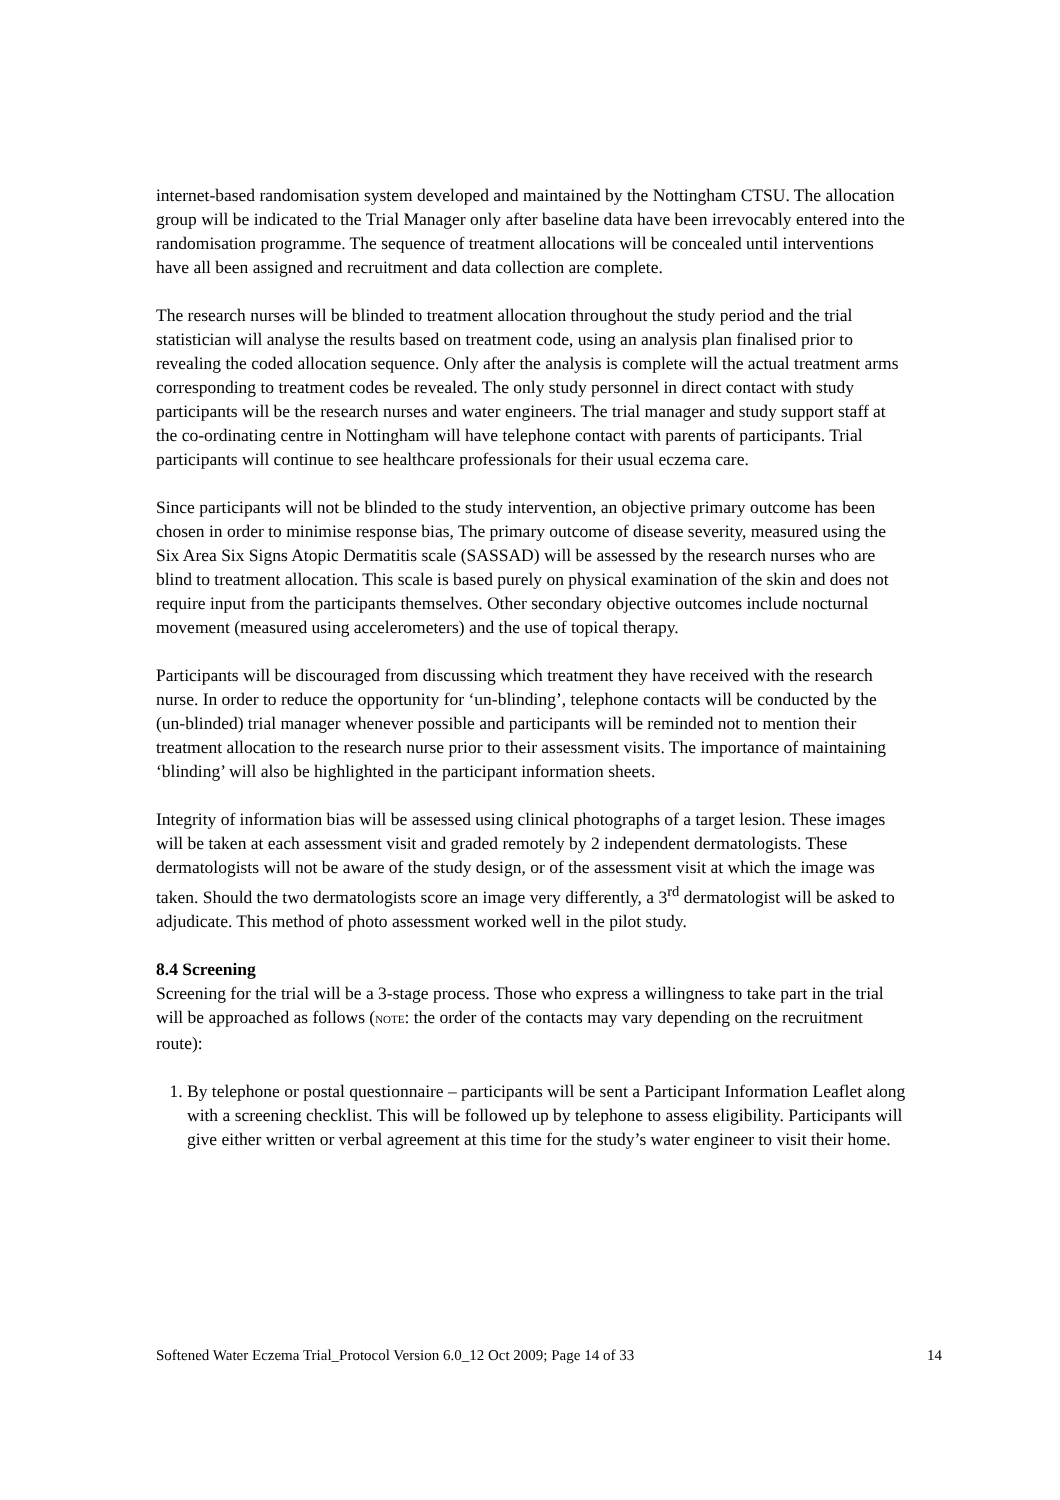internet-based randomisation system developed and maintained by the Nottingham CTSU. The allocation group will be indicated to the Trial Manager only after baseline data have been irrevocably entered into the randomisation programme. The sequence of treatment allocations will be concealed until interventions have all been assigned and recruitment and data collection are complete.
The research nurses will be blinded to treatment allocation throughout the study period and the trial statistician will analyse the results based on treatment code, using an analysis plan finalised prior to revealing the coded allocation sequence. Only after the analysis is complete will the actual treatment arms corresponding to treatment codes be revealed. The only study personnel in direct contact with study participants will be the research nurses and water engineers. The trial manager and study support staff at the co-ordinating centre in Nottingham will have telephone contact with parents of participants. Trial participants will continue to see healthcare professionals for their usual eczema care.
Since participants will not be blinded to the study intervention, an objective primary outcome has been chosen in order to minimise response bias, The primary outcome of disease severity, measured using the Six Area Six Signs Atopic Dermatitis scale (SASSAD) will be assessed by the research nurses who are blind to treatment allocation. This scale is based purely on physical examination of the skin and does not require input from the participants themselves. Other secondary objective outcomes include nocturnal movement (measured using accelerometers) and the use of topical therapy.
Participants will be discouraged from discussing which treatment they have received with the research nurse. In order to reduce the opportunity for ‘un-blinding’, telephone contacts will be conducted by the (un-blinded) trial manager whenever possible and participants will be reminded not to mention their treatment allocation to the research nurse prior to their assessment visits. The importance of maintaining ‘blinding’ will also be highlighted in the participant information sheets.
Integrity of information bias will be assessed using clinical photographs of a target lesion. These images will be taken at each assessment visit and graded remotely by 2 independent dermatologists. These dermatologists will not be aware of the study design, or of the assessment visit at which the image was taken. Should the two dermatologists score an image very differently, a 3<sup>rd</sup> dermatologist will be asked to adjudicate. This method of photo assessment worked well in the pilot study.
8.4 Screening
Screening for the trial will be a 3-stage process. Those who express a willingness to take part in the trial will be approached as follows (NOTE: the order of the contacts may vary depending on the recruitment route):
1. By telephone or postal questionnaire – participants will be sent a Participant Information Leaflet along with a screening checklist. This will be followed up by telephone to assess eligibility. Participants will give either written or verbal agreement at this time for the study’s water engineer to visit their home.
Softened Water Eczema Trial_Protocol Version 6.0_12 Oct 2009; Page 14 of 33 14